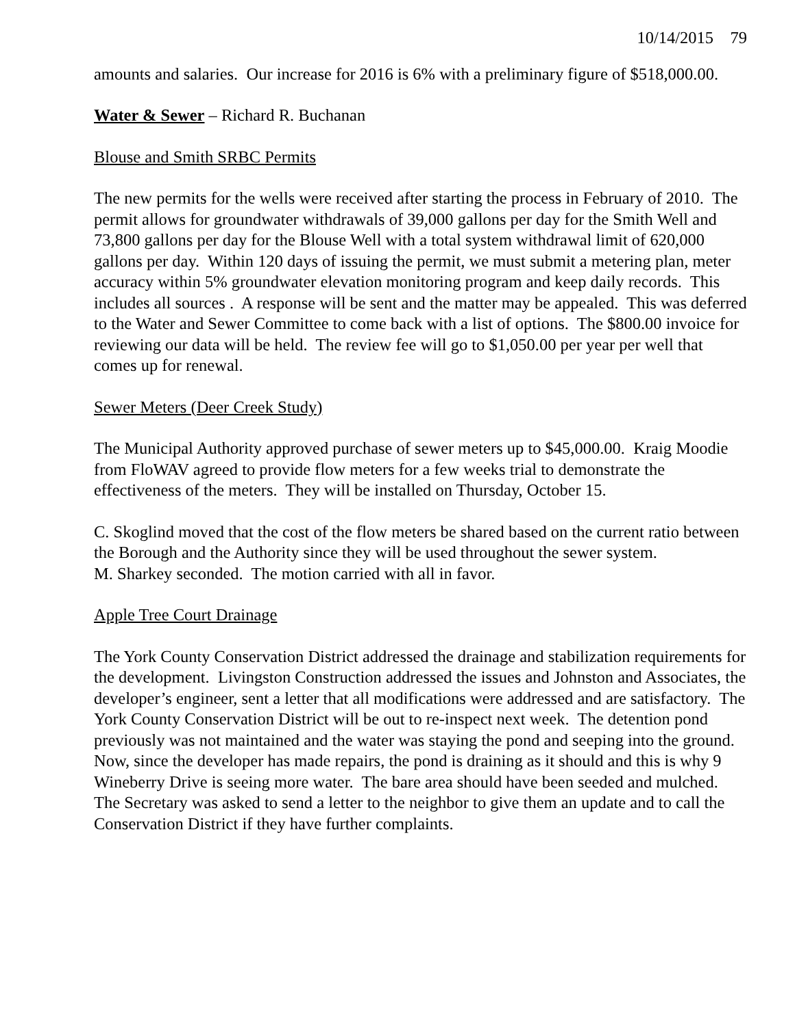10/14/2015 79
amounts and salaries. Our increase for 2016 is 6% with a preliminary figure of $518,000.00.
Water & Sewer – Richard R. Buchanan
Blouse and Smith SRBC Permits
The new permits for the wells were received after starting the process in February of 2010. The permit allows for groundwater withdrawals of 39,000 gallons per day for the Smith Well and 73,800 gallons per day for the Blouse Well with a total system withdrawal limit of 620,000 gallons per day. Within 120 days of issuing the permit, we must submit a metering plan, meter accuracy within 5% groundwater elevation monitoring program and keep daily records. This includes all sources . A response will be sent and the matter may be appealed. This was deferred to the Water and Sewer Committee to come back with a list of options. The $800.00 invoice for reviewing our data will be held. The review fee will go to $1,050.00 per year per well that comes up for renewal.
Sewer Meters (Deer Creek Study)
The Municipal Authority approved purchase of sewer meters up to $45,000.00. Kraig Moodie from FloWAV agreed to provide flow meters for a few weeks trial to demonstrate the effectiveness of the meters. They will be installed on Thursday, October 15.
C. Skoglind moved that the cost of the flow meters be shared based on the current ratio between the Borough and the Authority since they will be used throughout the sewer system.
M. Sharkey seconded. The motion carried with all in favor.
Apple Tree Court Drainage
The York County Conservation District addressed the drainage and stabilization requirements for the development. Livingston Construction addressed the issues and Johnston and Associates, the developer’s engineer, sent a letter that all modifications were addressed and are satisfactory. The York County Conservation District will be out to re-inspect next week. The detention pond previously was not maintained and the water was staying the pond and seeping into the ground. Now, since the developer has made repairs, the pond is draining as it should and this is why 9 Wineberry Drive is seeing more water. The bare area should have been seeded and mulched. The Secretary was asked to send a letter to the neighbor to give them an update and to call the Conservation District if they have further complaints.